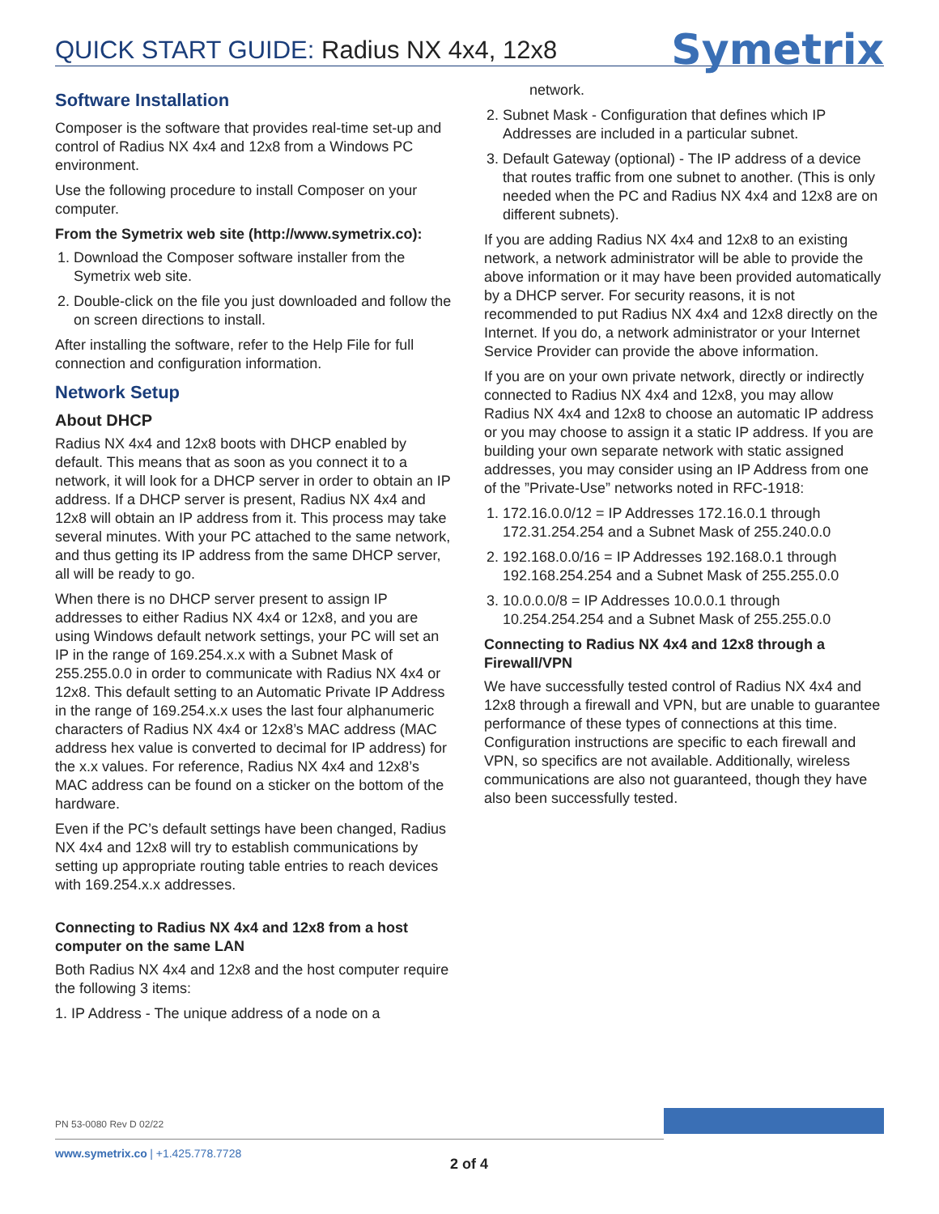QUICK START GUIDE: Radius NX 4x4, 12x8
Symetrix
Software Installation
Composer is the software that provides real-time set-up and control of Radius NX 4x4 and 12x8 from a Windows PC environment.
Use the following procedure to install Composer on your computer.
From the Symetrix web site (http://www.symetrix.co):
1. Download the Composer software installer from the Symetrix web site.
2. Double-click on the file you just downloaded and follow the on screen directions to install.
After installing the software, refer to the Help File for full connection and configuration information.
Network Setup
About DHCP
Radius NX 4x4 and 12x8 boots with DHCP enabled by default. This means that as soon as you connect it to a network, it will look for a DHCP server in order to obtain an IP address. If a DHCP server is present, Radius NX 4x4 and 12x8 will obtain an IP address from it. This process may take several minutes. With your PC attached to the same network, and thus getting its IP address from the same DHCP server, all will be ready to go.
When there is no DHCP server present to assign IP addresses to either Radius NX 4x4 or 12x8, and you are using Windows default network settings, your PC will set an IP in the range of 169.254.x.x with a Subnet Mask of 255.255.0.0 in order to communicate with Radius NX 4x4 or 12x8. This default setting to an Automatic Private IP Address in the range of 169.254.x.x uses the last four alphanumeric characters of Radius NX 4x4 or 12x8’s MAC address (MAC address hex value is converted to decimal for IP address) for the x.x values. For reference, Radius NX 4x4 and 12x8’s MAC address can be found on a sticker on the bottom of the hardware.
Even if the PC’s default settings have been changed, Radius NX 4x4 and 12x8 will try to establish communications by setting up appropriate routing table entries to reach devices with 169.254.x.x addresses.
Connecting to Radius NX 4x4 and 12x8 from a host computer on the same LAN
Both Radius NX 4x4 and 12x8 and the host computer require the following 3 items:
1. IP Address - The unique address of a node on a
network.
2. Subnet Mask - Configuration that defines which IP Addresses are included in a particular subnet.
3. Default Gateway (optional) - The IP address of a device that routes traffic from one subnet to another. (This is only needed when the PC and Radius NX 4x4 and 12x8 are on different subnets).
If you are adding Radius NX 4x4 and 12x8 to an existing network, a network administrator will be able to provide the above information or it may have been provided automatically by a DHCP server. For security reasons, it is not recommended to put Radius NX 4x4 and 12x8 directly on the Internet. If you do, a network administrator or your Internet Service Provider can provide the above information.
If you are on your own private network, directly or indirectly connected to Radius NX 4x4 and 12x8, you may allow Radius NX 4x4 and 12x8 to choose an automatic IP address or you may choose to assign it a static IP address. If you are building your own separate network with static assigned addresses, you may consider using an IP Address from one of the ”Private-Use” networks noted in RFC-1918:
1. 172.16.0.0/12 = IP Addresses 172.16.0.1 through 172.31.254.254 and a Subnet Mask of 255.240.0.0
2. 192.168.0.0/16 = IP Addresses 192.168.0.1 through 192.168.254.254 and a Subnet Mask of 255.255.0.0
3. 10.0.0.0/8 = IP Addresses 10.0.0.1 through 10.254.254.254 and a Subnet Mask of 255.255.0.0
Connecting to Radius NX 4x4 and 12x8 through a Firewall/VPN
We have successfully tested control of Radius NX 4x4 and 12x8 through a firewall and VPN, but are unable to guarantee performance of these types of connections at this time. Configuration instructions are specific to each firewall and VPN, so specifics are not available. Additionally, wireless communications are also not guaranteed, though they have also been successfully tested.
PN 53-0080 Rev D 02/22
www.symetrix.co | +1.425.778.7728
2 of 4